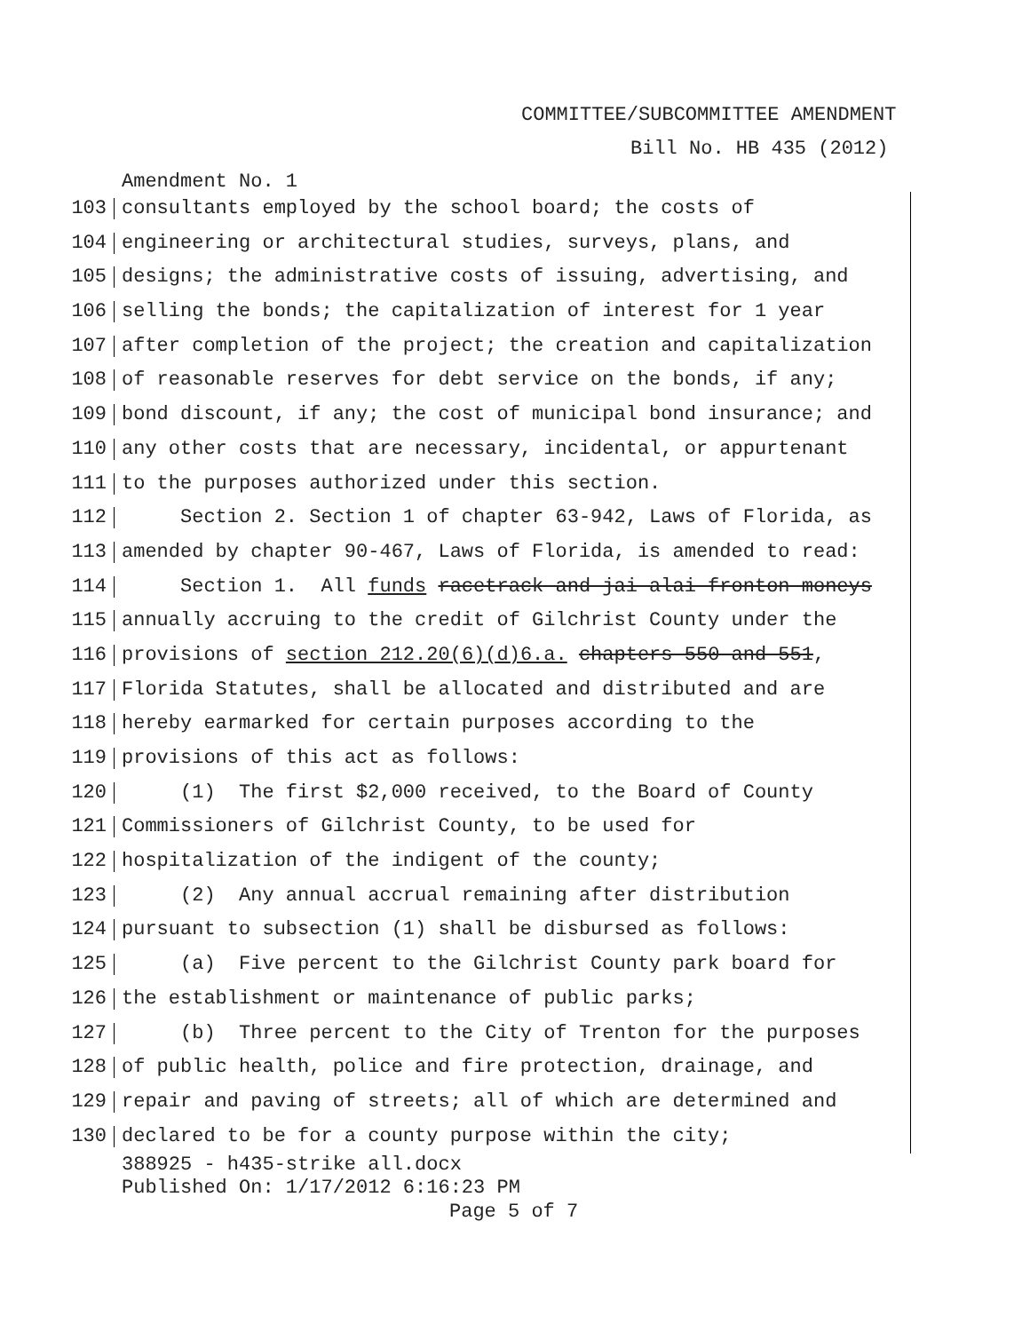COMMITTEE/SUBCOMMITTEE AMENDMENT
Bill No. HB 435 (2012)
Amendment No. 1
103
consultants employed by the school board; the costs of
104
engineering or architectural studies, surveys, plans, and
105
designs; the administrative costs of issuing, advertising, and
106
selling the bonds; the capitalization of interest for 1 year
107
after completion of the project; the creation and capitalization
108
of reasonable reserves for debt service on the bonds, if any;
109
bond discount, if any; the cost of municipal bond insurance; and
110
any other costs that are necessary, incidental, or appurtenant
111
to the purposes authorized under this section.
112
Section 2. Section 1 of chapter 63-942, Laws of Florida, as
113
amended by chapter 90-467, Laws of Florida, is amended to read:
114
Section 1. All funds racetrack and jai alai fronton moneys
115
annually accruing to the credit of Gilchrist County under the
116
provisions of section 212.20(6)(d)6.a. chapters 550 and 551,
117
Florida Statutes, shall be allocated and distributed and are
118
hereby earmarked for certain purposes according to the
119
provisions of this act as follows:
120
(1) The first $2,000 received, to the Board of County
121
Commissioners of Gilchrist County, to be used for
122
hospitalization of the indigent of the county;
123
(2) Any annual accrual remaining after distribution
124
pursuant to subsection (1) shall be disbursed as follows:
125
(a) Five percent to the Gilchrist County park board for
126
the establishment or maintenance of public parks;
127
(b) Three percent to the City of Trenton for the purposes
128
of public health, police and fire protection, drainage, and
129
repair and paving of streets; all of which are determined and
130
declared to be for a county purpose within the city;
388925 - h435-strike all.docx
Published On: 1/17/2012 6:16:23 PM
Page 5 of 7